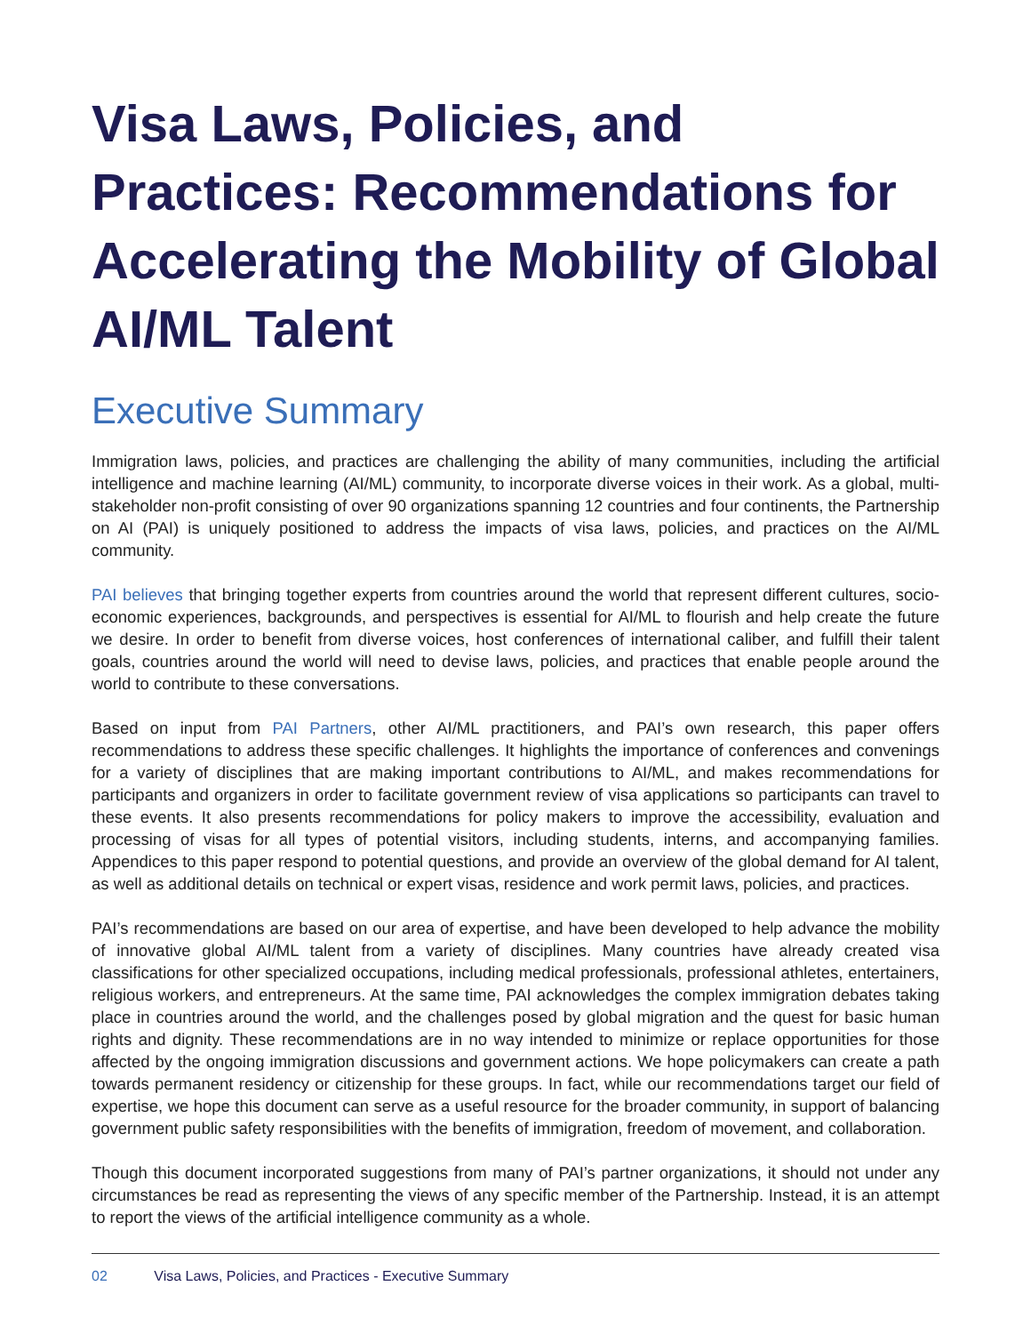Visa Laws, Policies, and Practices: Recommendations for Accelerating the Mobility of Global AI/ML Talent
Executive Summary
Immigration laws, policies, and practices are challenging the ability of many communities, including the artificial intelligence and machine learning (AI/ML) community, to incorporate diverse voices in their work. As a global, multi-stakeholder non-profit consisting of over 90 organizations spanning 12 countries and four continents, the Partnership on AI (PAI) is uniquely positioned to address the impacts of visa laws, policies, and practices on the AI/ML community.
PAI believes that bringing together experts from countries around the world that represent different cultures, socio-economic experiences, backgrounds, and perspectives is essential for AI/ML to flourish and help create the future we desire. In order to benefit from diverse voices, host conferences of international caliber, and fulfill their talent goals, countries around the world will need to devise laws, policies, and practices that enable people around the world to contribute to these conversations.
Based on input from PAI Partners, other AI/ML practitioners, and PAI’s own research, this paper offers recommendations to address these specific challenges. It highlights the importance of conferences and convenings for a variety of disciplines that are making important contributions to AI/ML, and makes recommendations for participants and organizers in order to facilitate government review of visa applications so participants can travel to these events. It also presents recommendations for policy makers to improve the accessibility, evaluation and processing of visas for all types of potential visitors, including students, interns, and accompanying families. Appendices to this paper respond to potential questions, and provide an overview of the global demand for AI talent, as well as additional details on technical or expert visas, residence and work permit laws, policies, and practices.
PAI’s recommendations are based on our area of expertise, and have been developed to help advance the mobility of innovative global AI/ML talent from a variety of disciplines. Many countries have already created visa classifications for other specialized occupations, including medical professionals, professional athletes, entertainers, religious workers, and entrepreneurs. At the same time, PAI acknowledges the complex immigration debates taking place in countries around the world, and the challenges posed by global migration and the quest for basic human rights and dignity. These recommendations are in no way intended to minimize or replace opportunities for those affected by the ongoing immigration discussions and government actions. We hope policymakers can create a path towards permanent residency or citizenship for these groups. In fact, while our recommendations target our field of expertise, we hope this document can serve as a useful resource for the broader community, in support of balancing government public safety responsibilities with the benefits of immigration, freedom of movement, and collaboration.
Though this document incorporated suggestions from many of PAI’s partner organizations, it should not under any circumstances be read as representing the views of any specific member of the Partnership. Instead, it is an attempt to report the views of the artificial intelligence community as a whole.
02 Visa Laws, Policies, and Practices - Executive Summary